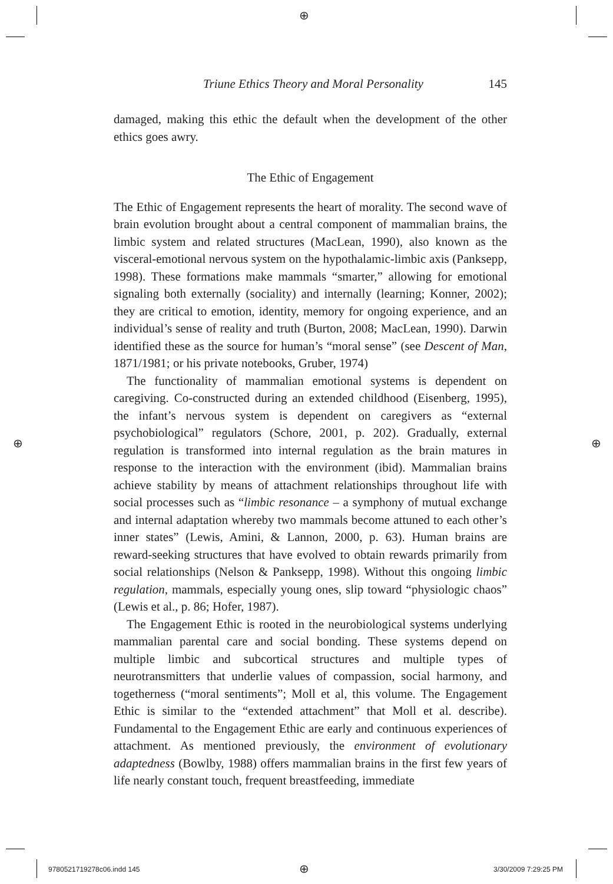⊕
Triune Ethics Theory and Moral Personality 145
damaged, making this ethic the default when the development of the other ethics goes awry.
The Ethic of Engagement
The Ethic of Engagement represents the heart of morality. The second wave of brain evolution brought about a central component of mammalian brains, the limbic system and related structures (MacLean, 1990), also known as the visceral-emotional nervous system on the hypothalamic-limbic axis (Panksepp, 1998). These formations make mammals “smarter,” allowing for emotional signaling both externally (sociality) and internally (learning; Konner, 2002); they are critical to emotion, identity, memory for ongoing experience, and an individual’s sense of reality and truth (Burton, 2008; MacLean, 1990). Darwin identified these as the source for human’s “moral sense” (see Descent of Man, 1871/1981; or his private notebooks, Gruber, 1974)
The functionality of mammalian emotional systems is dependent on caregiving. Co-constructed during an extended childhood (Eisenberg, 1995), the infant’s nervous system is dependent on caregivers as “external psychobiological” regulators (Schore, 2001, p. 202). Gradually, external regulation is transformed into internal regulation as the brain matures in response to the interaction with the environment (ibid). Mammalian brains achieve stability by means of attachment relationships throughout life with social processes such as “limbic resonance – a symphony of mutual exchange and internal adaptation whereby two mammals become attuned to each other’s inner states” (Lewis, Amini, & Lannon, 2000, p. 63). Human brains are reward-seeking structures that have evolved to obtain rewards primarily from social relationships (Nelson & Panksepp, 1998). Without this ongoing limbic regulation, mammals, especially young ones, slip toward “physiologic chaos” (Lewis et al., p. 86; Hofer, 1987).
The Engagement Ethic is rooted in the neurobiological systems underlying mammalian parental care and social bonding. These systems depend on multiple limbic and subcortical structures and multiple types of neurotransmitters that underlie values of compassion, social harmony, and togetherness (“moral sentiments”; Moll et al, this volume. The Engagement Ethic is similar to the “extended attachment” that Moll et al. describe). Fundamental to the Engagement Ethic are early and continuous experiences of attachment. As mentioned previously, the environment of evolutionary adaptedness (Bowlby, 1988) offers mammalian brains in the first few years of life nearly constant touch, frequent breastfeeding, immediate
⊕ ⊕
9780521719278c06.indd 145 ⊕ 3/30/2009 7:29:25 PM